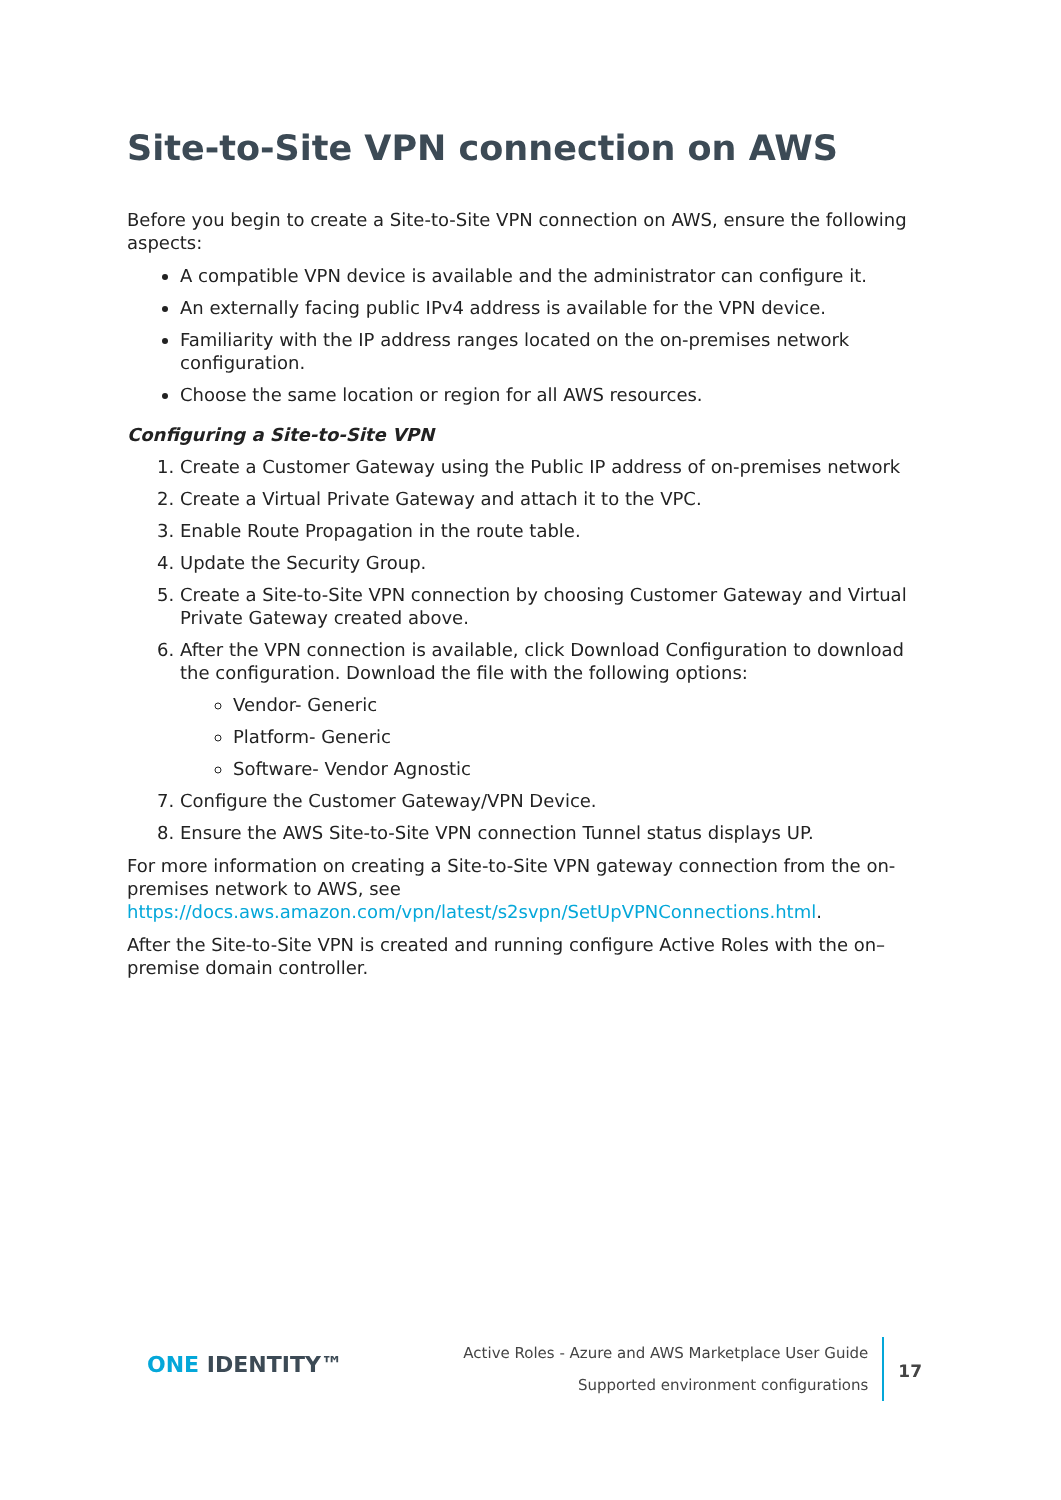Site-to-Site VPN connection on AWS
Before you begin to create a Site-to-Site VPN connection on AWS, ensure the following aspects:
A compatible VPN device is available and the administrator can configure it.
An externally facing public IPv4 address is available for the VPN device.
Familiarity with the IP address ranges located on the on-premises network configuration.
Choose the same location or region for all AWS resources.
Configuring a Site-to-Site VPN
1. Create a Customer Gateway using the Public IP address of on-premises network
2. Create a Virtual Private Gateway and attach it to the VPC.
3. Enable Route Propagation in the route table.
4. Update the Security Group.
5. Create a Site-to-Site VPN connection by choosing Customer Gateway and Virtual Private Gateway created above.
6. After the VPN connection is available, click Download Configuration to download the configuration. Download the file with the following options:
Vendor- Generic
Platform- Generic
Software- Vendor Agnostic
7. Configure the Customer Gateway/VPN Device.
8. Ensure the AWS Site-to-Site VPN connection Tunnel status displays UP.
For more information on creating a Site-to-Site VPN gateway connection from the on-premises network to AWS, see https://docs.aws.amazon.com/vpn/latest/s2svpn/SetUpVPNConnections.html.
After the Site-to-Site VPN is created and running configure Active Roles with the on–premise domain controller.
ONE IDENTITY™
Active Roles - Azure and AWS Marketplace User Guide
Supported environment configurations
17